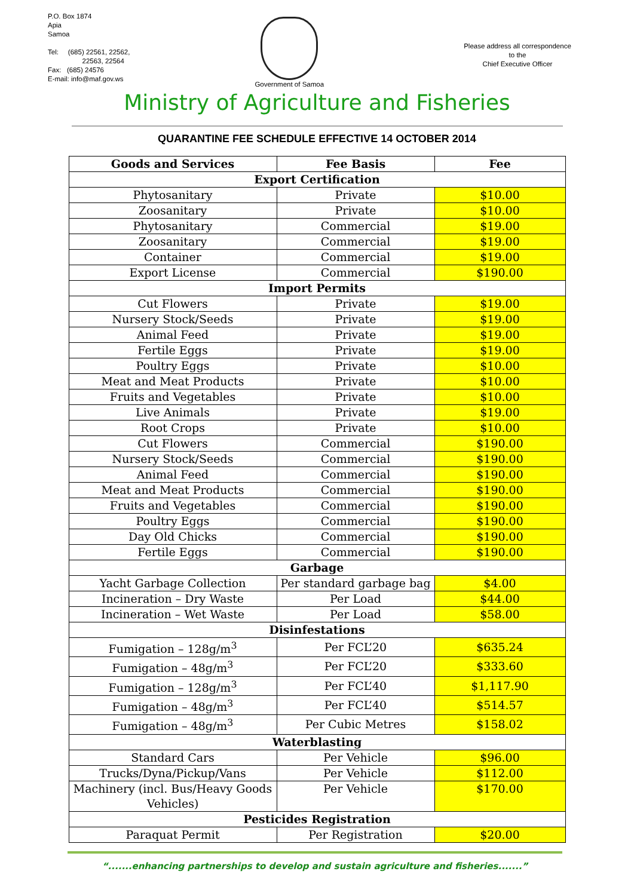P.O. Box 1874
Apia
Samoa
Tel: (685) 22561, 22562,
22563, 22564
Fax: (685) 24576
E-mail: info@maf.gov.ws
Government of Samoa
Please address all correspondence
to the
Chief Executive Officer
Ministry of Agriculture and Fisheries
QUARANTINE FEE SCHEDULE EFFECTIVE 14 OCTOBER 2014
| Goods and Services | Fee Basis | Fee |
| --- | --- | --- |
| Export Certification | | |
| Phytosanitary | Private | $10.00 |
| Zoosanitary | Private | $10.00 |
| Phytosanitary | Commercial | $19.00 |
| Zoosanitary | Commercial | $19.00 |
| Container | Commercial | $19.00 |
| Export License | Commercial | $190.00 |
| Import Permits | | |
| Cut Flowers | Private | $19.00 |
| Nursery Stock/Seeds | Private | $19.00 |
| Animal Feed | Private | $19.00 |
| Fertile Eggs | Private | $19.00 |
| Poultry Eggs | Private | $10.00 |
| Meat and Meat Products | Private | $10.00 |
| Fruits and Vegetables | Private | $10.00 |
| Live Animals | Private | $19.00 |
| Root Crops | Private | $10.00 |
| Cut Flowers | Commercial | $190.00 |
| Nursery Stock/Seeds | Commercial | $190.00 |
| Animal Feed | Commercial | $190.00 |
| Meat and Meat Products | Commercial | $190.00 |
| Fruits and Vegetables | Commercial | $190.00 |
| Poultry Eggs | Commercial | $190.00 |
| Day Old Chicks | Commercial | $190.00 |
| Fertile Eggs | Commercial | $190.00 |
| Garbage | | |
| Yacht Garbage Collection | Per standard garbage bag | $4.00 |
| Incineration – Dry Waste | Per Load | $44.00 |
| Incineration – Wet Waste | Per Load | $58.00 |
| Disinfestations | | |
| Fumigation – 128g/m<sup>3</sup> | Per FCL’20 | $635.24 |
| Fumigation – 48g/m<sup>3</sup> | Per FCL’20 | $333.60 |
| Fumigation – 128g/m<sup>3</sup> | Per FCL’40 | $1,117.90 |
| Fumigation – 48g/m<sup>3</sup> | Per FCL’40 | $514.57 |
| Fumigation – 48g/m<sup>3</sup> | Per Cubic Metres | $158.02 |
| Waterblasting | | |
| Standard Cars | Per Vehicle | $96.00 |
| Trucks/Dyna/Pickup/Vans | Per Vehicle | $112.00 |
| Machinery (incl. Bus/Heavy Goods Vehicles) | Per Vehicle | $170.00 |
| Pesticides Registration | | |
| Paraquat Permit | Per Registration | $20.00 |
“.......enhancing partnerships to develop and sustain agriculture and fisheries.......”